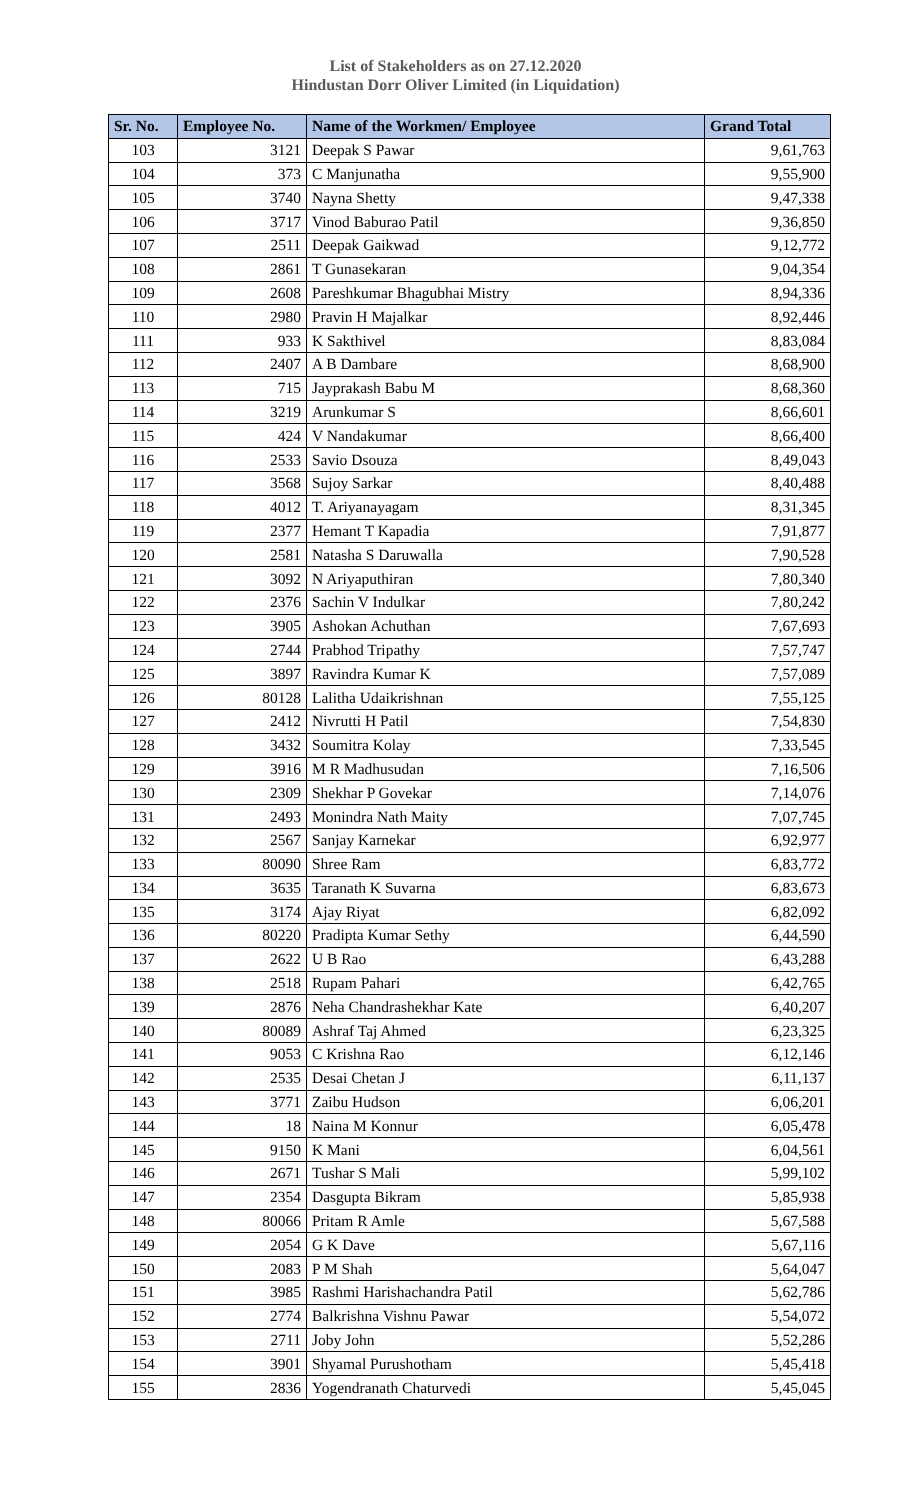List of Stakeholders as on 27.12.2020
Hindustan Dorr Oliver Limited (in Liquidation)
| Sr. No. | Employee No. | Name of the Workmen/ Employee | Grand Total |
| --- | --- | --- | --- |
| 103 | 3121 | Deepak S Pawar | 9,61,763 |
| 104 | 373 | C Manjunatha | 9,55,900 |
| 105 | 3740 | Nayna Shetty | 9,47,338 |
| 106 | 3717 | Vinod Baburao Patil | 9,36,850 |
| 107 | 2511 | Deepak Gaikwad | 9,12,772 |
| 108 | 2861 | T Gunasekaran | 9,04,354 |
| 109 | 2608 | Pareshkumar Bhagubhai Mistry | 8,94,336 |
| 110 | 2980 | Pravin H Majalkar | 8,92,446 |
| 111 | 933 | K Sakthivel | 8,83,084 |
| 112 | 2407 | A B Dambare | 8,68,900 |
| 113 | 715 | Jayprakash Babu M | 8,68,360 |
| 114 | 3219 | Arunkumar S | 8,66,601 |
| 115 | 424 | V Nandakumar | 8,66,400 |
| 116 | 2533 | Savio Dsouza | 8,49,043 |
| 117 | 3568 | Sujoy Sarkar | 8,40,488 |
| 118 | 4012 | T. Ariyanayagam | 8,31,345 |
| 119 | 2377 | Hemant T Kapadia | 7,91,877 |
| 120 | 2581 | Natasha S Daruwalla | 7,90,528 |
| 121 | 3092 | N Ariyaputhiran | 7,80,340 |
| 122 | 2376 | Sachin V Indulkar | 7,80,242 |
| 123 | 3905 | Ashokan Achuthan | 7,67,693 |
| 124 | 2744 | Prabhod Tripathy | 7,57,747 |
| 125 | 3897 | Ravindra Kumar K | 7,57,089 |
| 126 | 80128 | Lalitha Udaikrishnan | 7,55,125 |
| 127 | 2412 | Nivrutti H Patil | 7,54,830 |
| 128 | 3432 | Soumitra Kolay | 7,33,545 |
| 129 | 3916 | M R Madhusudan | 7,16,506 |
| 130 | 2309 | Shekhar P Govekar | 7,14,076 |
| 131 | 2493 | Monindra Nath Maity | 7,07,745 |
| 132 | 2567 | Sanjay Karnekar | 6,92,977 |
| 133 | 80090 | Shree Ram | 6,83,772 |
| 134 | 3635 | Taranath K Suvarna | 6,83,673 |
| 135 | 3174 | Ajay Riyat | 6,82,092 |
| 136 | 80220 | Pradipta Kumar Sethy | 6,44,590 |
| 137 | 2622 | U B Rao | 6,43,288 |
| 138 | 2518 | Rupam Pahari | 6,42,765 |
| 139 | 2876 | Neha Chandrashekhar Kate | 6,40,207 |
| 140 | 80089 | Ashraf Taj Ahmed | 6,23,325 |
| 141 | 9053 | C Krishna Rao | 6,12,146 |
| 142 | 2535 | Desai Chetan J | 6,11,137 |
| 143 | 3771 | Zaibu Hudson | 6,06,201 |
| 144 | 18 | Naina M Konnur | 6,05,478 |
| 145 | 9150 | K Mani | 6,04,561 |
| 146 | 2671 | Tushar S Mali | 5,99,102 |
| 147 | 2354 | Dasgupta Bikram | 5,85,938 |
| 148 | 80066 | Pritam R Amle | 5,67,588 |
| 149 | 2054 | G K Dave | 5,67,116 |
| 150 | 2083 | P M Shah | 5,64,047 |
| 151 | 3985 | Rashmi Harishachandra Patil | 5,62,786 |
| 152 | 2774 | Balkrishna Vishnu Pawar | 5,54,072 |
| 153 | 2711 | Joby John | 5,52,286 |
| 154 | 3901 | Shyamal Purushotham | 5,45,418 |
| 155 | 2836 | Yogendranath Chaturvedi | 5,45,045 |